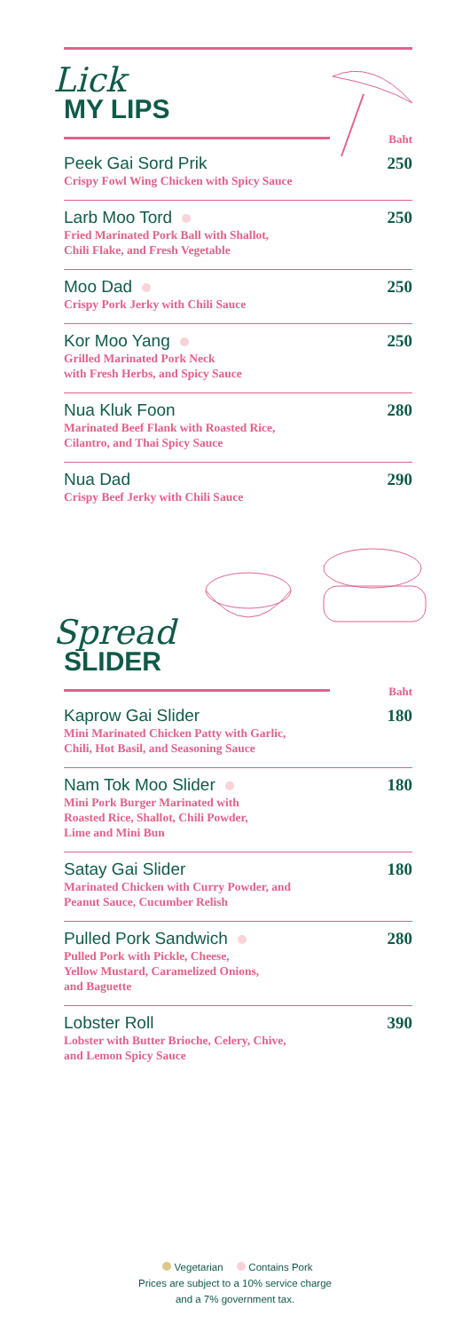Lick
MY LIPS
Baht
Peek Gai Sord Prik
Crispy Fowl Wing Chicken with Spicy Sauce
250
Larb Moo Tord
Fried Marinated Pork Ball with Shallot,
Chili Flake, and Fresh Vegetable
250
Moo Dad
Crispy Pork Jerky with Chili Sauce
250
Kor Moo Yang
Grilled Marinated Pork Neck
with Fresh Herbs, and Spicy Sauce
250
Nua Kluk Foon
Marinated Beef Flank with Roasted Rice,
Cilantro, and Thai Spicy Sauce
280
Nua Dad
Crispy Beef Jerky with Chili Sauce
290
Spread
SLIDER
Baht
Kaprow Gai Slider
Mini Marinated Chicken Patty with Garlic,
Chili, Hot Basil, and Seasoning Sauce
180
Nam Tok Moo Slider
Mini Pork Burger Marinated with
Roasted Rice, Shallot, Chili Powder,
Lime and Mini Bun
180
Satay Gai Slider
Marinated Chicken with Curry Powder, and
Peanut Sauce, Cucumber Relish
180
Pulled Pork Sandwich
Pulled Pork with Pickle, Cheese,
Yellow Mustard, Caramelized Onions,
and Baguette
280
Lobster Roll
Lobster with Butter Brioche, Celery, Chive,
and Lemon Spicy Sauce
390
Vegetarian Contains Pork
Prices are subject to a 10% service charge
and a 7% government tax.